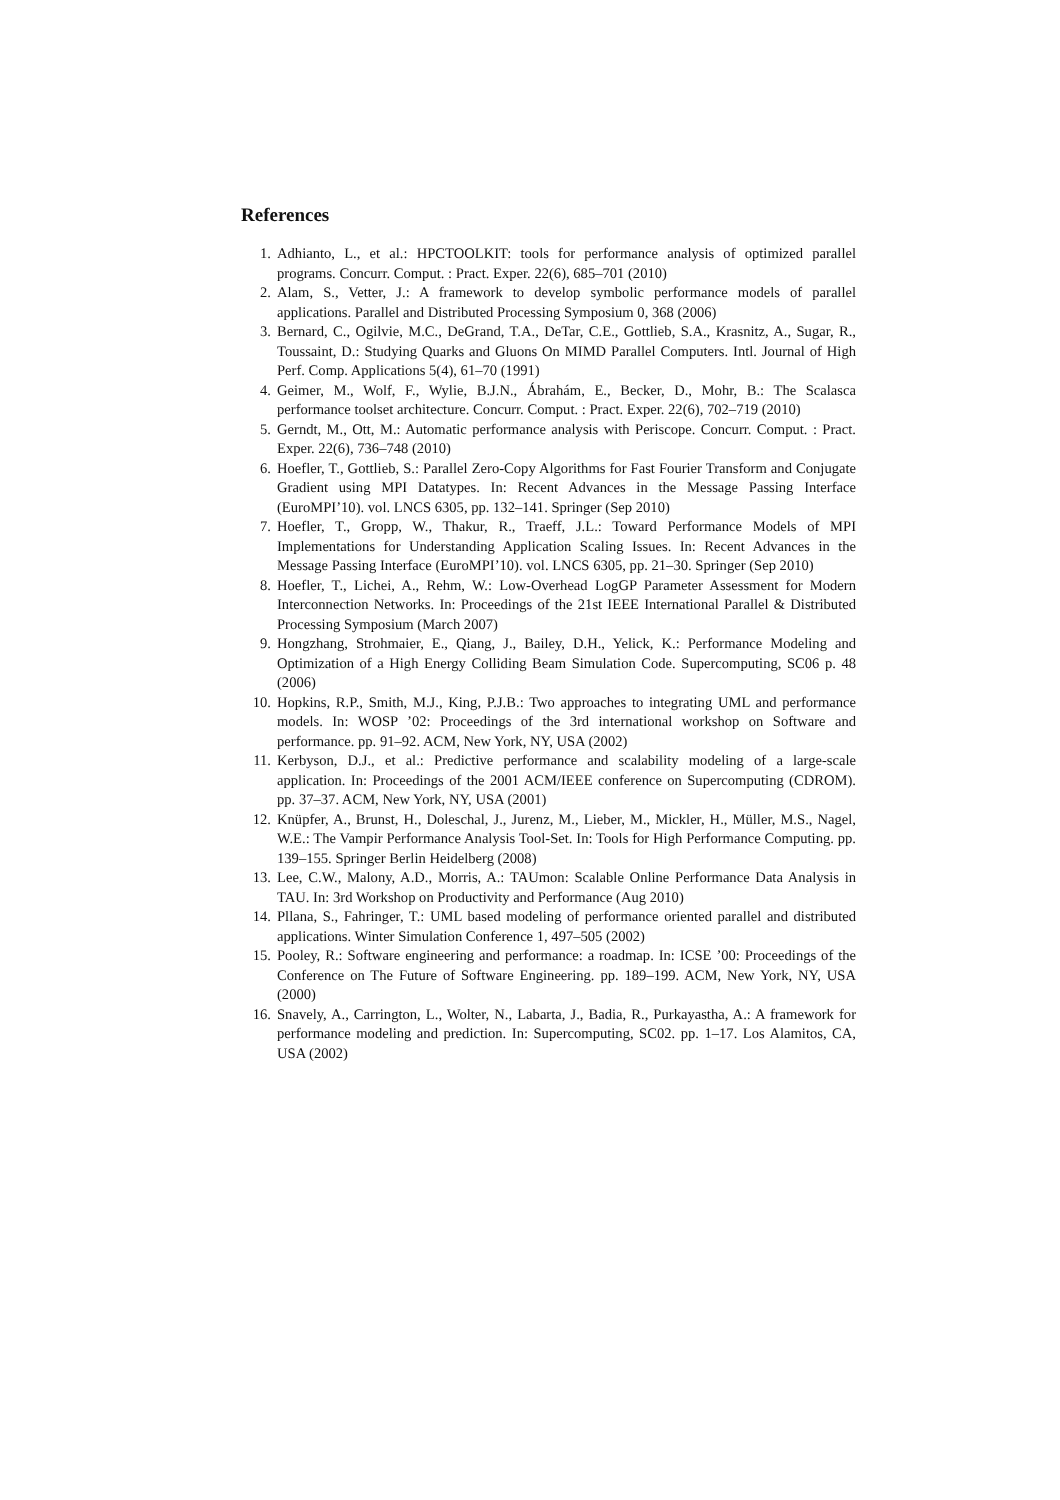References
1. Adhianto, L., et al.: HPCTOOLKIT: tools for performance analysis of optimized parallel programs. Concurr. Comput. : Pract. Exper. 22(6), 685–701 (2010)
2. Alam, S., Vetter, J.: A framework to develop symbolic performance models of parallel applications. Parallel and Distributed Processing Symposium 0, 368 (2006)
3. Bernard, C., Ogilvie, M.C., DeGrand, T.A., DeTar, C.E., Gottlieb, S.A., Krasnitz, A., Sugar, R., Toussaint, D.: Studying Quarks and Gluons On MIMD Parallel Computers. Intl. Journal of High Perf. Comp. Applications 5(4), 61–70 (1991)
4. Geimer, M., Wolf, F., Wylie, B.J.N., Ábrahám, E., Becker, D., Mohr, B.: The Scalasca performance toolset architecture. Concurr. Comput. : Pract. Exper. 22(6), 702–719 (2010)
5. Gerndt, M., Ott, M.: Automatic performance analysis with Periscope. Concurr. Comput. : Pract. Exper. 22(6), 736–748 (2010)
6. Hoefler, T., Gottlieb, S.: Parallel Zero-Copy Algorithms for Fast Fourier Transform and Conjugate Gradient using MPI Datatypes. In: Recent Advances in the Message Passing Interface (EuroMPI’10). vol. LNCS 6305, pp. 132–141. Springer (Sep 2010)
7. Hoefler, T., Gropp, W., Thakur, R., Traeff, J.L.: Toward Performance Models of MPI Implementations for Understanding Application Scaling Issues. In: Recent Advances in the Message Passing Interface (EuroMPI’10). vol. LNCS 6305, pp. 21–30. Springer (Sep 2010)
8. Hoefler, T., Lichei, A., Rehm, W.: Low-Overhead LogGP Parameter Assessment for Modern Interconnection Networks. In: Proceedings of the 21st IEEE International Parallel & Distributed Processing Symposium (March 2007)
9. Hongzhang, Strohmaier, E., Qiang, J., Bailey, D.H., Yelick, K.: Performance Modeling and Optimization of a High Energy Colliding Beam Simulation Code. Supercomputing, SC06 p. 48 (2006)
10. Hopkins, R.P., Smith, M.J., King, P.J.B.: Two approaches to integrating UML and performance models. In: WOSP ’02: Proceedings of the 3rd international workshop on Software and performance. pp. 91–92. ACM, New York, NY, USA (2002)
11. Kerbyson, D.J., et al.: Predictive performance and scalability modeling of a large-scale application. In: Proceedings of the 2001 ACM/IEEE conference on Supercomputing (CDROM). pp. 37–37. ACM, New York, NY, USA (2001)
12. Knüpfer, A., Brunst, H., Doleschal, J., Jurenz, M., Lieber, M., Mickler, H., Müller, M.S., Nagel, W.E.: The Vampir Performance Analysis Tool-Set. In: Tools for High Performance Computing. pp. 139–155. Springer Berlin Heidelberg (2008)
13. Lee, C.W., Malony, A.D., Morris, A.: TAUmon: Scalable Online Performance Data Analysis in TAU. In: 3rd Workshop on Productivity and Performance (Aug 2010)
14. Pllana, S., Fahringer, T.: UML based modeling of performance oriented parallel and distributed applications. Winter Simulation Conference 1, 497–505 (2002)
15. Pooley, R.: Software engineering and performance: a roadmap. In: ICSE ’00: Proceedings of the Conference on The Future of Software Engineering. pp. 189–199. ACM, New York, NY, USA (2000)
16. Snavely, A., Carrington, L., Wolter, N., Labarta, J., Badia, R., Purkayastha, A.: A framework for performance modeling and prediction. In: Supercomputing, SC02. pp. 1–17. Los Alamitos, CA, USA (2002)